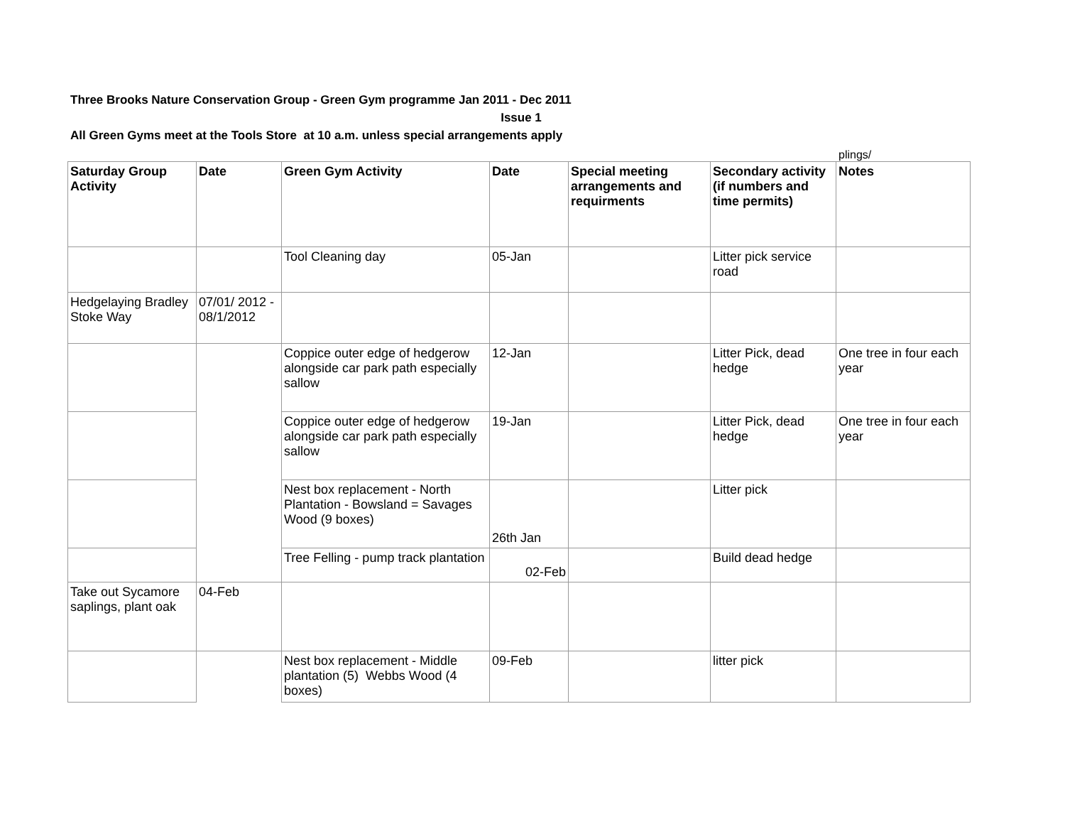Three Brooks Nature Conservation Group - Green Gym programme Jan 2011 - Dec 2011
Issue 1
All Green Gyms meet at the Tools Store at 10 a.m. unless special arrangements apply
plings/
| Saturday Group Activity | Date | Green Gym Activity | Date | Special meeting arrangements and requirments | Secondary activity (if numbers and time permits) | Notes |
| --- | --- | --- | --- | --- | --- | --- |
| | | Tool Cleaning day | 05-Jan | | Litter pick service road | |
| Hedgelaying Bradley Stoke Way | 07/01/ 2012 - 08/1/2012 | | | | | |
| | | Coppice outer edge of hedgerow alongside car park path especially sallow | 12-Jan | | Litter Pick, dead hedge | One tree in four each year |
| | | Coppice outer edge of hedgerow alongside car park path especially sallow | 19-Jan | | Litter Pick, dead hedge | One tree in four each year |
| | | Nest box replacement - North Plantation - Bowsland = Savages Wood (9 boxes) | 26th Jan | | Litter pick | |
| | | Tree Felling - pump track plantation | 02-Feb | | Build dead hedge | |
| Take out Sycamore saplings, plant oak | 04-Feb | | | | | |
| | | Nest box replacement - Middle plantation (5) Webbs Wood (4 boxes) | 09-Feb | | litter pick | |